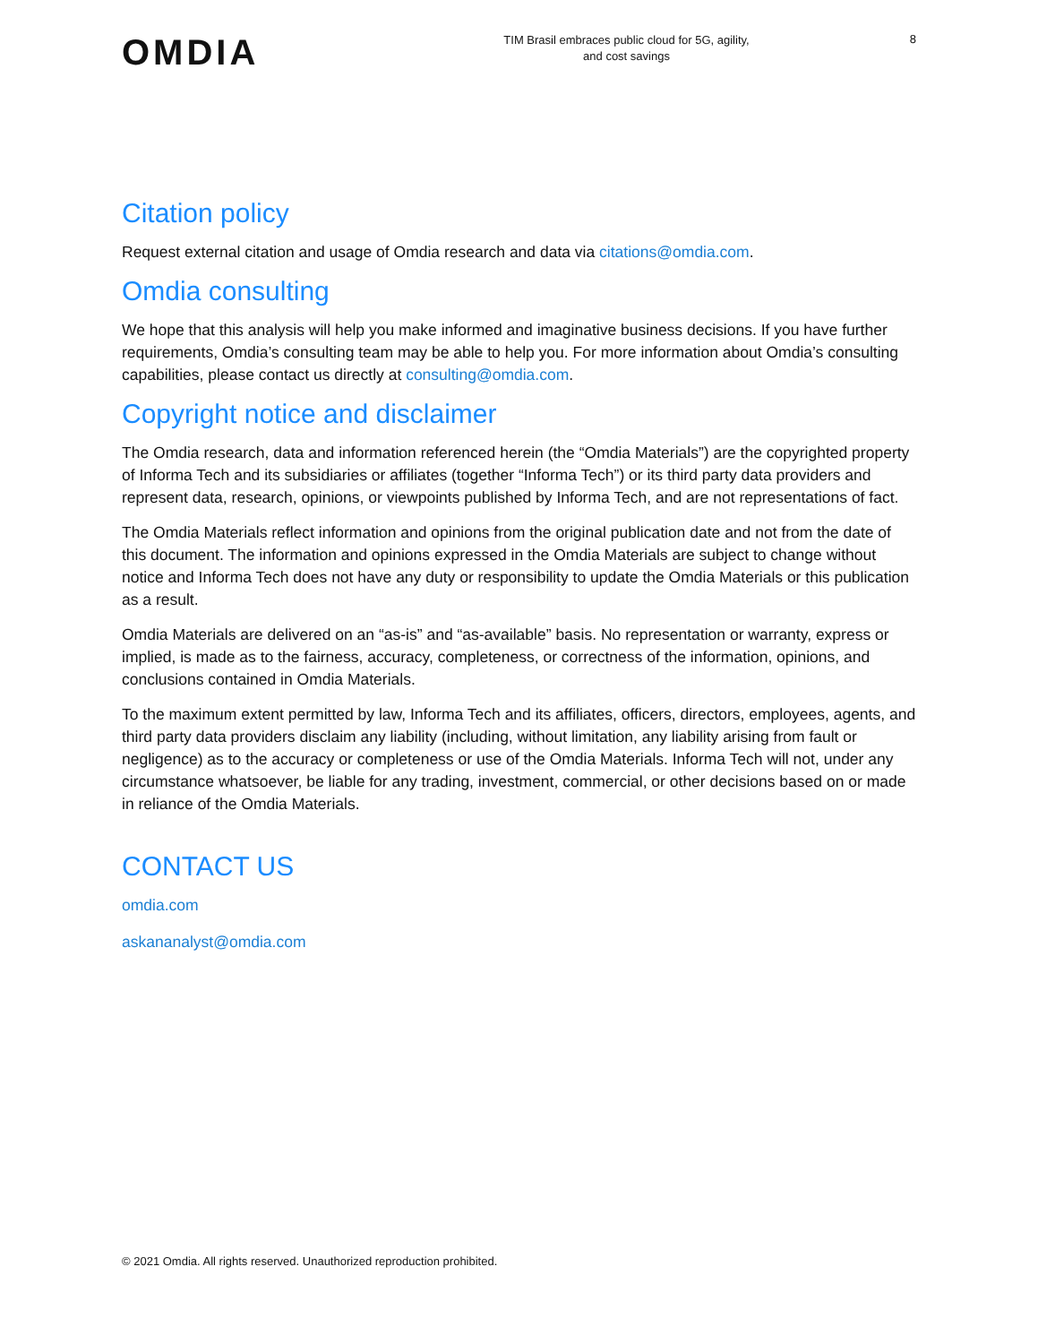OMDIA
TIM Brasil embraces public cloud for 5G, agility,
and cost savings
8
Citation policy
Request external citation and usage of Omdia research and data via citations@omdia.com.
Omdia consulting
We hope that this analysis will help you make informed and imaginative business decisions. If you have further requirements, Omdia’s consulting team may be able to help you. For more information about Omdia’s consulting capabilities, please contact us directly at consulting@omdia.com.
Copyright notice and disclaimer
The Omdia research, data and information referenced herein (the “Omdia Materials”) are the copyrighted property of Informa Tech and its subsidiaries or affiliates (together “Informa Tech”) or its third party data providers and represent data, research, opinions, or viewpoints published by Informa Tech, and are not representations of fact.
The Omdia Materials reflect information and opinions from the original publication date and not from the date of this document. The information and opinions expressed in the Omdia Materials are subject to change without notice and Informa Tech does not have any duty or responsibility to update the Omdia Materials or this publication as a result.
Omdia Materials are delivered on an “as-is” and “as-available” basis. No representation or warranty, express or implied, is made as to the fairness, accuracy, completeness, or correctness of the information, opinions, and conclusions contained in Omdia Materials.
To the maximum extent permitted by law, Informa Tech and its affiliates, officers, directors, employees, agents, and third party data providers disclaim any liability (including, without limitation, any liability arising from fault or negligence) as to the accuracy or completeness or use of the Omdia Materials. Informa Tech will not, under any circumstance whatsoever, be liable for any trading, investment, commercial, or other decisions based on or made in reliance of the Omdia Materials.
CONTACT US
omdia.com
askananalyst@omdia.com
© 2021 Omdia. All rights reserved. Unauthorized reproduction prohibited.